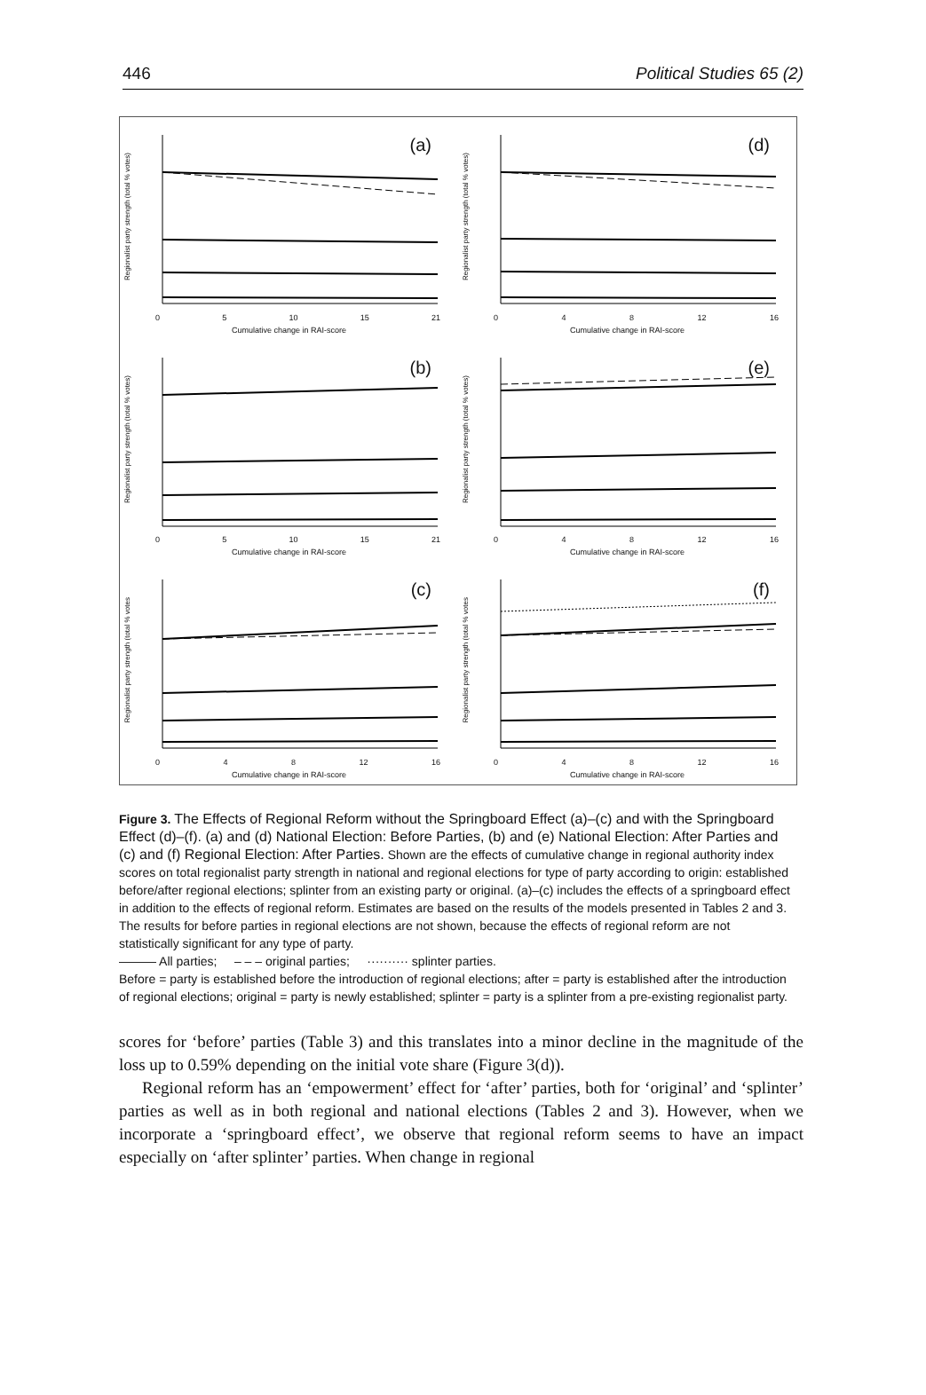446 Political Studies 65 (2)
(a)
Regionalist party strength (total % votes)
0 5 10 15 21
Cumulative change in RAI-score
(d)
Regionalist party strength (total % votes)
0 4 8 12 16
Cumulative change in RAI-score
(b)
Regionalist party strength (total % votes)
0 5 10 15 21
Cumulative change in RAI-score
(e)
Regionalist party strength (total % votes)
0 4 8 12 16
Cumulative change in RAI-score
(c)
Regionalist party strength (total % votes
0 4 8 12 16
Cumulative change in RAI-score
(f)
Regionalist party strength (total % votes
0 4 8 12 16
Cumulative change in RAI-score
Figure 3. The Effects of Regional Reform without the Springboard Effect (a)–(c) and with the Springboard Effect (d)–(f). (a) and (d) National Election: Before Parties, (b) and (e) National Election: After Parties and (c) and (f) Regional Election: After Parties. Shown are the effects of cumulative change in regional authority index scores on total regionalist party strength in national and regional elections for type of party according to origin: established before/after regional elections; splinter from an existing party or original. (a)–(c) includes the effects of a springboard effect in addition to the effects of regional reform. Estimates are based on the results of the models presented in Tables 2 and 3. The results for before parties in regional elections are not shown, because the effects of regional reform are not statistically significant for any type of party.
——— All parties; – – – original parties; ·········· splinter parties.
Before = party is established before the introduction of regional elections; after = party is established after the introduction of regional elections; original = party is newly established; splinter = party is a splinter from a pre-existing regionalist party.
scores for ‘before’ parties (Table 3) and this translates into a minor decline in the magnitude of the loss up to 0.59% depending on the initial vote share (Figure 3(d)).
Regional reform has an ‘empowerment’ effect for ‘after’ parties, both for ‘original’ and ‘splinter’ parties as well as in both regional and national elections (Tables 2 and 3). However, when we incorporate a ‘springboard effect’, we observe that regional reform seems to have an impact especially on ‘after splinter’ parties. When change in regional